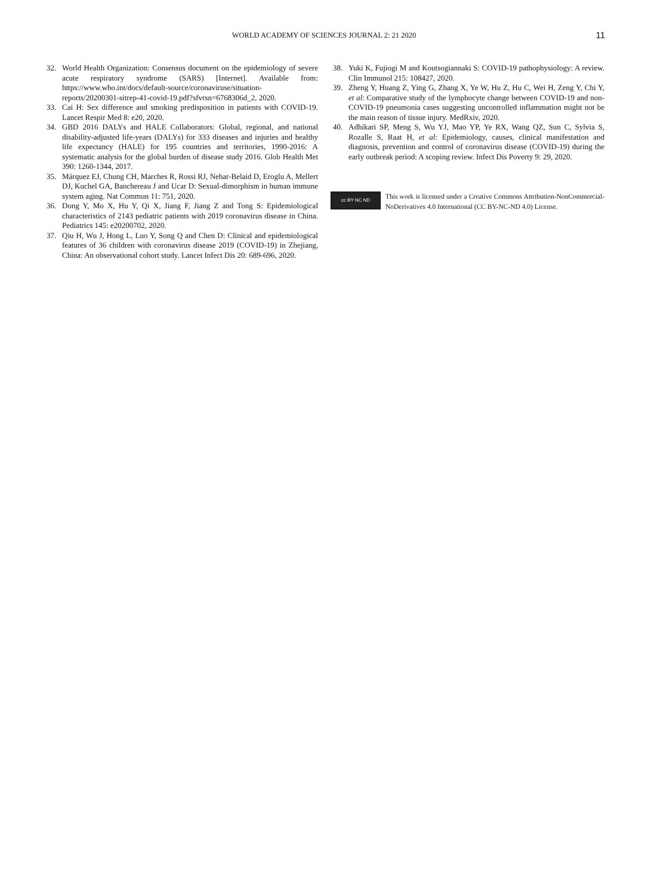WORLD ACADEMY OF SCIENCES JOURNAL 2: 21 2020
11
32. World Health Organization: Consensus document on the epidemiology of severe acute respiratory syndrome (SARS) [Internet]. Available from: https://www.who.int/docs/default-source/coronaviruse/situation-reports/20200301-sitrep-41-covid-19.pdf?sfvrsn=6768306d_2, 2020.
33. Cai H: Sex difference and smoking predisposition in patients with COVID-19. Lancet Respir Med 8: e20, 2020.
34. GBD 2016 DALYs and HALE Collaborators: Global, regional, and national disability-adjusted life-years (DALYs) for 333 diseases and injuries and healthy life expectancy (HALE) for 195 countries and territories, 1990-2016: A systematic analysis for the global burden of disease study 2016. Glob Health Met 390: 1260-1344, 2017.
35. Márquez EJ, Chung CH, Marches R, Rossi RJ, Nehar-Belaid D, Eroglu A, Mellert DJ, Kuchel GA, Banchereau J and Ucar D: Sexual-dimorphism in human immune system aging. Nat Commun 11: 751, 2020.
36. Dong Y, Mo X, Hu Y, Qi X, Jiang F, Jiang Z and Tong S: Epidemiological characteristics of 2143 pediatric patients with 2019 coronavirus disease in China. Pediatrics 145: e20200702, 2020.
37. Qiu H, Wu J, Hong L, Luo Y, Song Q and Chen D: Clinical and epidemiological features of 36 children with coronavirus disease 2019 (COVID-19) in Zhejiang, China: An observational cohort study. Lancet Infect Dis 20: 689-696, 2020.
38. Yuki K, Fujiogi M and Koutsogiannaki S: COVID-19 pathophysiology: A review. Clin Immunol 215: 108427, 2020.
39. Zheng Y, Huang Z, Ying G, Zhang X, Ye W, Hu Z, Hu C, Wei H, Zeng Y, Chi Y, et al: Comparative study of the lymphocyte change between COVID-19 and non-COVID-19 pneumonia cases suggesting uncontrolled inflammation might not be the main reason of tissue injury. MedRxiv, 2020.
40. Adhikari SP, Meng S, Wu YJ, Mao YP, Ye RX, Wang QZ, Sun C, Sylvia S, Rozalle S, Raat H, et al: Epidemiology, causes, clinical manifestation and diagnosis, prevention and control of coronavirus disease (COVID-19) during the early outbreak period: A scoping review. Infect Dis Poverty 9: 29, 2020.
cc BY NC ND
This work is licensed under a Creative Commons Attribution-NonCommercial-NoDerivatives 4.0 International (CC BY-NC-ND 4.0) License.